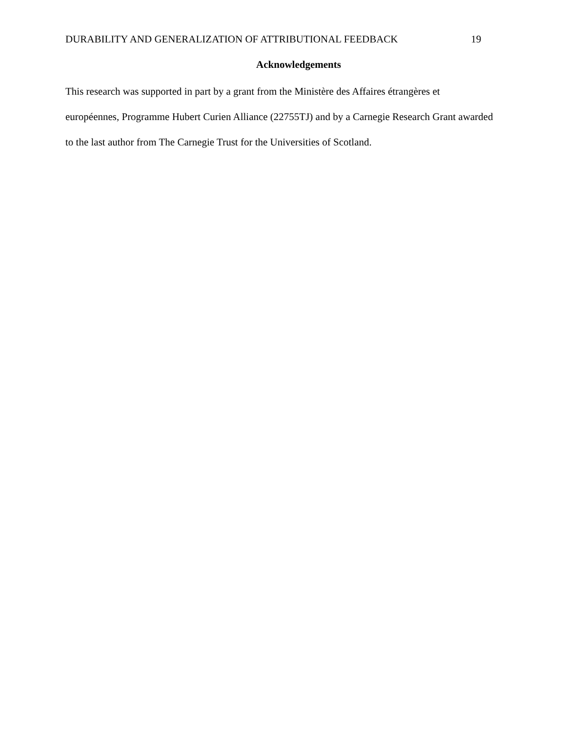DURABILITY AND GENERALIZATION OF ATTRIBUTIONAL FEEDBACK 19
Acknowledgements
This research was supported in part by a grant from the Ministère des Affaires étrangères et européennes, Programme Hubert Curien Alliance (22755TJ) and by a Carnegie Research Grant awarded to the last author from The Carnegie Trust for the Universities of Scotland.